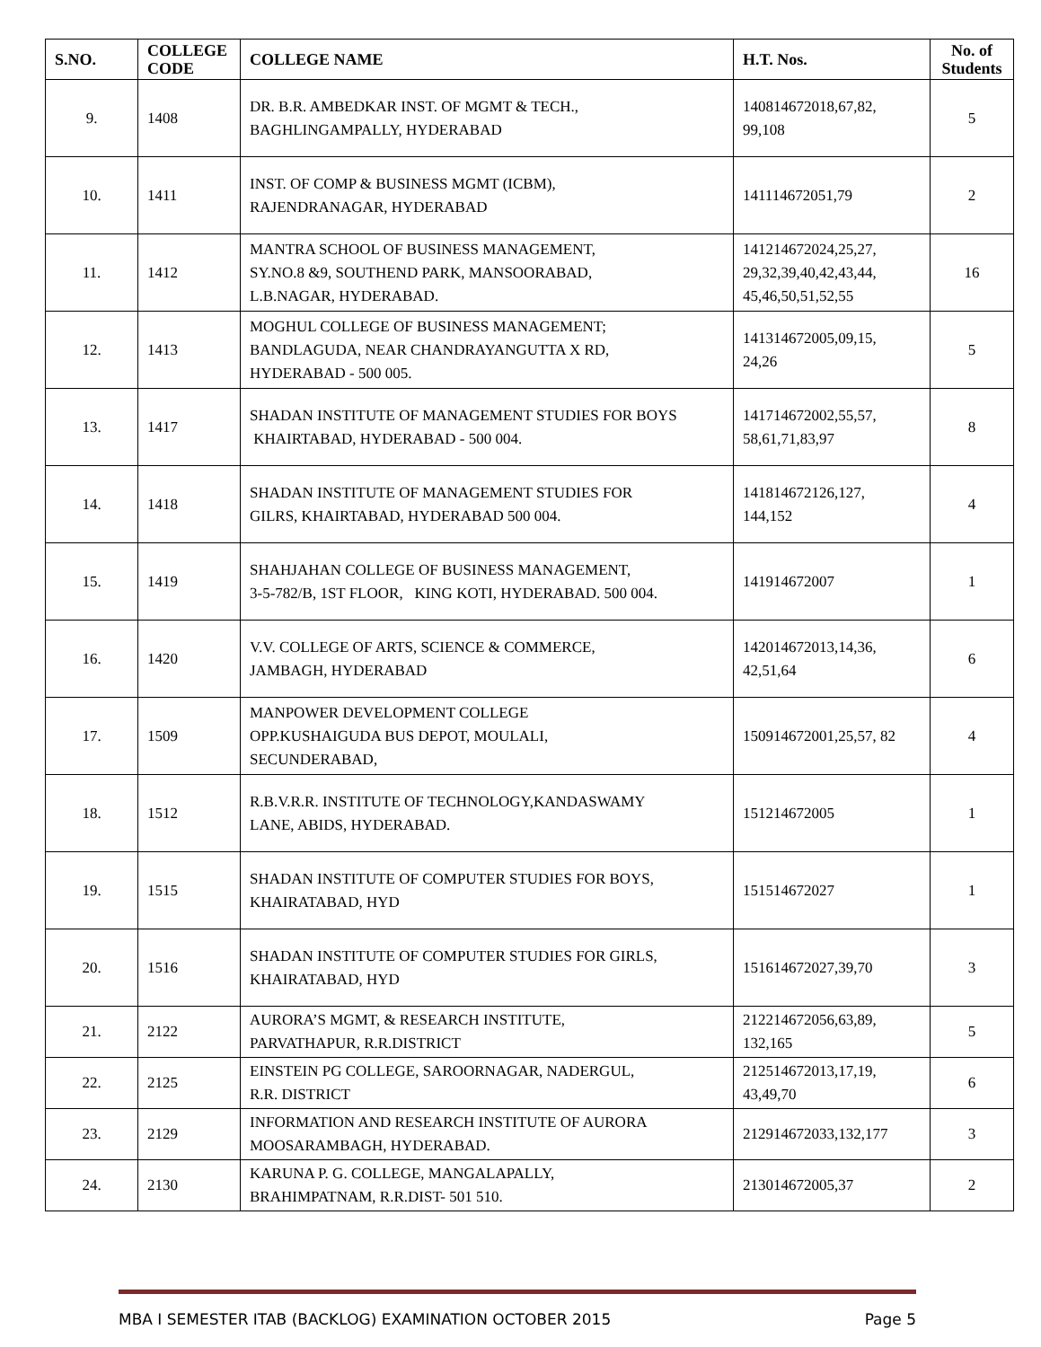| S.NO. | COLLEGE CODE | COLLEGE NAME | H.T. Nos. | No. of Students |
| --- | --- | --- | --- | --- |
| 9. | 1408 | DR. B.R. AMBEDKAR INST. OF MGMT & TECH., BAGHLINGAMPALLY, HYDERABAD | 140814672018,67,82, 99,108 | 5 |
| 10. | 1411 | INST. OF COMP & BUSINESS MGMT (ICBM), RAJENDRANAGAR, HYDERABAD | 141114672051,79 | 2 |
| 11. | 1412 | MANTRA SCHOOL OF BUSINESS MANAGEMENT, SY.NO.8 &9, SOUTHEND PARK, MANSOORABAD, L.B.NAGAR, HYDERABAD. | 141214672024,25,27, 29,32,39,40,42,43,44, 45,46,50,51,52,55 | 16 |
| 12. | 1413 | MOGHUL COLLEGE OF BUSINESS MANAGEMENT; BANDLAGUDA, NEAR CHANDRAYANGUTTA X RD, HYDERABAD - 500 005. | 141314672005,09,15, 24,26 | 5 |
| 13. | 1417 | SHADAN INSTITUTE OF MANAGEMENT STUDIES FOR BOYS KHAIRTABAD, HYDERABAD - 500 004. | 141714672002,55,57, 58,61,71,83,97 | 8 |
| 14. | 1418 | SHADAN INSTITUTE OF MANAGEMENT STUDIES FOR GILRS, KHAIRTABAD, HYDERABAD 500 004. | 141814672126,127, 144,152 | 4 |
| 15. | 1419 | SHAHJAHAN COLLEGE OF BUSINESS MANAGEMENT, 3-5-782/B, 1ST FLOOR, KING KOTI, HYDERABAD. 500 004. | 141914672007 | 1 |
| 16. | 1420 | V.V. COLLEGE OF ARTS, SCIENCE & COMMERCE, JAMBAGH, HYDERABAD | 142014672013,14,36, 42,51,64 | 6 |
| 17. | 1509 | MANPOWER DEVELOPMENT COLLEGE OPP.KUSHAIGUDA BUS DEPOT, MOULALI, SECUNDERABAD, | 150914672001,25,57, 82 | 4 |
| 18. | 1512 | R.B.V.R.R. INSTITUTE OF TECHNOLOGY,KANDASWAMY LANE, ABIDS, HYDERABAD. | 151214672005 | 1 |
| 19. | 1515 | SHADAN INSTITUTE OF COMPUTER STUDIES FOR BOYS, KHAIRATABAD, HYD | 151514672027 | 1 |
| 20. | 1516 | SHADAN INSTITUTE OF COMPUTER STUDIES FOR GIRLS, KHAIRATABAD, HYD | 151614672027,39,70 | 3 |
| 21. | 2122 | AURORA’S MGMT, & RESEARCH INSTITUTE, PARVATHAPUR, R.R.DISTRICT | 212214672056,63,89, 132,165 | 5 |
| 22. | 2125 | EINSTEIN PG COLLEGE, SAROORNAGAR, NADERGUL, R.R. DISTRICT | 212514672013,17,19, 43,49,70 | 6 |
| 23. | 2129 | INFORMATION AND RESEARCH INSTITUTE OF AURORA MOOSARAMBAGH, HYDERABAD. | 212914672033,132,177 | 3 |
| 24. | 2130 | KARUNA P. G. COLLEGE, MANGALAPALLY, BRAHIMPATNAM, R.R.DIST- 501 510. | 213014672005,37 | 2 |
MBA I SEMESTER ITAB (BACKLOG) EXAMINATION OCTOBER 2015 Page 5